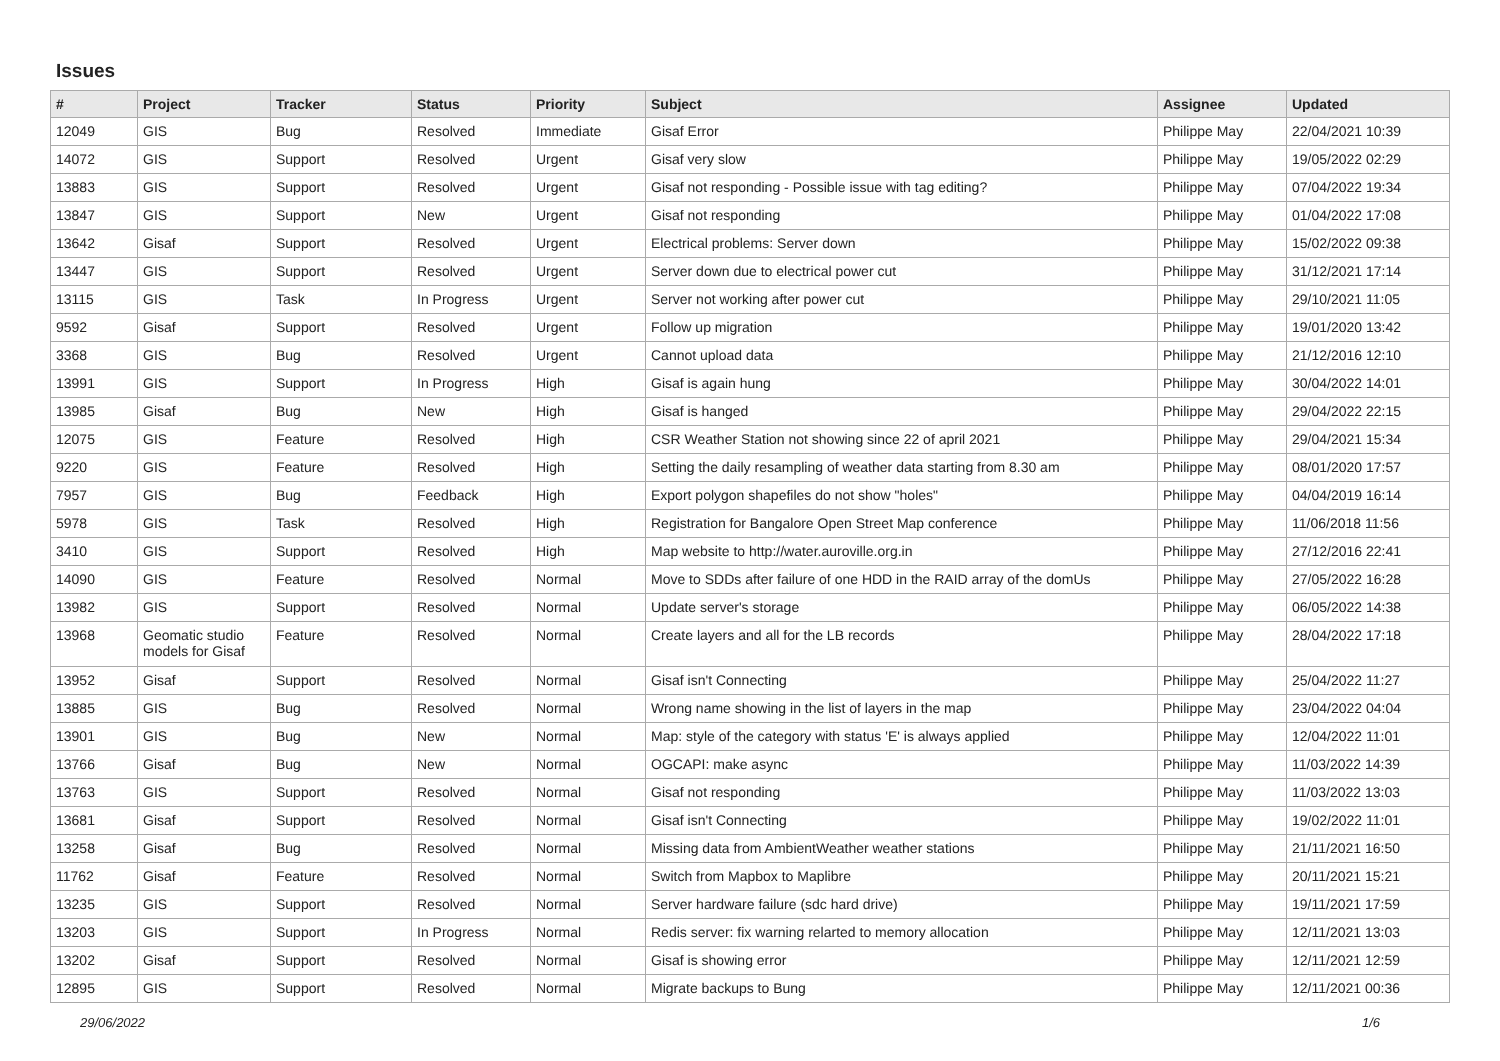Issues
| # | Project | Tracker | Status | Priority | Subject | Assignee | Updated |
| --- | --- | --- | --- | --- | --- | --- | --- |
| 12049 | GIS | Bug | Resolved | Immediate | Gisaf Error | Philippe May | 22/04/2021 10:39 |
| 14072 | GIS | Support | Resolved | Urgent | Gisaf very slow | Philippe May | 19/05/2022 02:29 |
| 13883 | GIS | Support | Resolved | Urgent | Gisaf not responding - Possible issue with tag editing? | Philippe May | 07/04/2022 19:34 |
| 13847 | GIS | Support | New | Urgent | Gisaf not responding | Philippe May | 01/04/2022 17:08 |
| 13642 | Gisaf | Support | Resolved | Urgent | Electrical problems: Server down | Philippe May | 15/02/2022 09:38 |
| 13447 | GIS | Support | Resolved | Urgent | Server down due to electrical power cut | Philippe May | 31/12/2021 17:14 |
| 13115 | GIS | Task | In Progress | Urgent | Server not working after power cut | Philippe May | 29/10/2021 11:05 |
| 9592 | Gisaf | Support | Resolved | Urgent | Follow up migration | Philippe May | 19/01/2020 13:42 |
| 3368 | GIS | Bug | Resolved | Urgent | Cannot upload data | Philippe May | 21/12/2016 12:10 |
| 13991 | GIS | Support | In Progress | High | Gisaf is again hung | Philippe May | 30/04/2022 14:01 |
| 13985 | Gisaf | Bug | New | High | Gisaf is hanged | Philippe May | 29/04/2022 22:15 |
| 12075 | GIS | Feature | Resolved | High | CSR Weather Station not showing since 22 of april 2021 | Philippe May | 29/04/2021 15:34 |
| 9220 | GIS | Feature | Resolved | High | Setting the daily resampling of weather data starting from 8.30 am | Philippe May | 08/01/2020 17:57 |
| 7957 | GIS | Bug | Feedback | High | Export polygon shapefiles do not show "holes" | Philippe May | 04/04/2019 16:14 |
| 5978 | GIS | Task | Resolved | High | Registration for Bangalore Open Street Map conference | Philippe May | 11/06/2018 11:56 |
| 3410 | GIS | Support | Resolved | High | Map website to http://water.auroville.org.in | Philippe May | 27/12/2016 22:41 |
| 14090 | GIS | Feature | Resolved | Normal | Move to SDDs after failure of one HDD in the RAID array of the domUs | Philippe May | 27/05/2022 16:28 |
| 13982 | GIS | Support | Resolved | Normal | Update server's storage | Philippe May | 06/05/2022 14:38 |
| 13968 | Geomatic studio models for Gisaf | Feature | Resolved | Normal | Create layers and all for the LB records | Philippe May | 28/04/2022 17:18 |
| 13952 | Gisaf | Support | Resolved | Normal | Gisaf isn't Connecting | Philippe May | 25/04/2022 11:27 |
| 13885 | GIS | Bug | Resolved | Normal | Wrong name showing in the list of layers in the map | Philippe May | 23/04/2022 04:04 |
| 13901 | GIS | Bug | New | Normal | Map: style of the category with status 'E' is always applied | Philippe May | 12/04/2022 11:01 |
| 13766 | Gisaf | Bug | New | Normal | OGCAPI: make async | Philippe May | 11/03/2022 14:39 |
| 13763 | GIS | Support | Resolved | Normal | Gisaf not responding | Philippe May | 11/03/2022 13:03 |
| 13681 | Gisaf | Support | Resolved | Normal | Gisaf isn't Connecting | Philippe May | 19/02/2022 11:01 |
| 13258 | Gisaf | Bug | Resolved | Normal | Missing data from AmbientWeather weather stations | Philippe May | 21/11/2021 16:50 |
| 11762 | Gisaf | Feature | Resolved | Normal | Switch from Mapbox to Maplibre | Philippe May | 20/11/2021 15:21 |
| 13235 | GIS | Support | Resolved | Normal | Server hardware failure (sdc hard drive) | Philippe May | 19/11/2021 17:59 |
| 13203 | GIS | Support | In Progress | Normal | Redis server: fix warning relarted to memory allocation | Philippe May | 12/11/2021 13:03 |
| 13202 | Gisaf | Support | Resolved | Normal | Gisaf is showing error | Philippe May | 12/11/2021 12:59 |
| 12895 | GIS | Support | Resolved | Normal | Migrate backups to Bung | Philippe May | 12/11/2021 00:36 |
29/06/2022 1/6